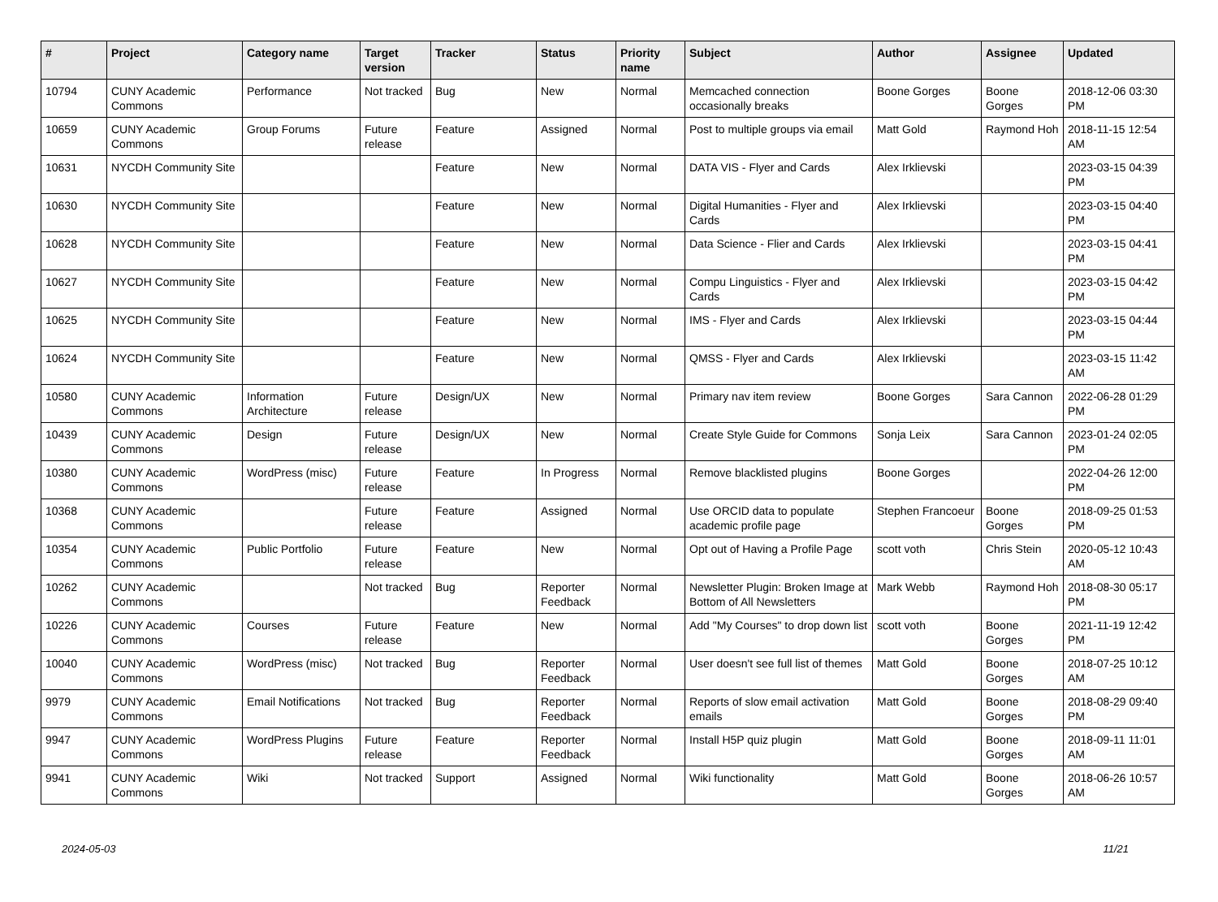| # | Project | Category name | Target version | Tracker | Status | Priority name | Subject | Author | Assignee | Updated |
| --- | --- | --- | --- | --- | --- | --- | --- | --- | --- | --- |
| 10794 | CUNY Academic Commons | Performance | Not tracked | Bug | New | Normal | Memcached connection occasionally breaks | Boone Gorges | Boone Gorges | 2018-12-06 03:30 PM |
| 10659 | CUNY Academic Commons | Group Forums | Future release | Feature | Assigned | Normal | Post to multiple groups via email | Matt Gold | Raymond Hoh | 2018-11-15 12:54 AM |
| 10631 | NYCDH Community Site | | | Feature | New | Normal | DATA VIS - Flyer and Cards | Alex Irklievski | | 2023-03-15 04:39 PM |
| 10630 | NYCDH Community Site | | | Feature | New | Normal | Digital Humanities - Flyer and Cards | Alex Irklievski | | 2023-03-15 04:40 PM |
| 10628 | NYCDH Community Site | | | Feature | New | Normal | Data Science - Flier and Cards | Alex Irklievski | | 2023-03-15 04:41 PM |
| 10627 | NYCDH Community Site | | | Feature | New | Normal | Compu Linguistics - Flyer and Cards | Alex Irklievski | | 2023-03-15 04:42 PM |
| 10625 | NYCDH Community Site | | | Feature | New | Normal | IMS - Flyer and Cards | Alex Irklievski | | 2023-03-15 04:44 PM |
| 10624 | NYCDH Community Site | | | Feature | New | Normal | QMSS - Flyer and Cards | Alex Irklievski | | 2023-03-15 11:42 AM |
| 10580 | CUNY Academic Commons | Information Architecture | Future release | Design/UX | New | Normal | Primary nav item review | Boone Gorges | Sara Cannon | 2022-06-28 01:29 PM |
| 10439 | CUNY Academic Commons | Design | Future release | Design/UX | New | Normal | Create Style Guide for Commons | Sonja Leix | Sara Cannon | 2023-01-24 02:05 PM |
| 10380 | CUNY Academic Commons | WordPress (misc) | Future release | Feature | In Progress | Normal | Remove blacklisted plugins | Boone Gorges | | 2022-04-26 12:00 PM |
| 10368 | CUNY Academic Commons | | Future release | Feature | Assigned | Normal | Use ORCID data to populate academic profile page | Stephen Francoeur | Boone Gorges | 2018-09-25 01:53 PM |
| 10354 | CUNY Academic Commons | Public Portfolio | Future release | Feature | New | Normal | Opt out of Having a Profile Page | scott voth | Chris Stein | 2020-05-12 10:43 AM |
| 10262 | CUNY Academic Commons | | Not tracked | Bug | Reporter Feedback | Normal | Newsletter Plugin: Broken Image at Bottom of All Newsletters | Mark Webb | Raymond Hoh | 2018-08-30 05:17 PM |
| 10226 | CUNY Academic Commons | Courses | Future release | Feature | New | Normal | Add "My Courses" to drop down list | scott voth | Boone Gorges | 2021-11-19 12:42 PM |
| 10040 | CUNY Academic Commons | WordPress (misc) | Not tracked | Bug | Reporter Feedback | Normal | User doesn't see full list of themes | Matt Gold | Boone Gorges | 2018-07-25 10:12 AM |
| 9979 | CUNY Academic Commons | Email Notifications | Not tracked | Bug | Reporter Feedback | Normal | Reports of slow email activation emails | Matt Gold | Boone Gorges | 2018-08-29 09:40 PM |
| 9947 | CUNY Academic Commons | WordPress Plugins | Future release | Feature | Reporter Feedback | Normal | Install H5P quiz plugin | Matt Gold | Boone Gorges | 2018-09-11 11:01 AM |
| 9941 | CUNY Academic Commons | Wiki | Not tracked | Support | Assigned | Normal | Wiki functionality | Matt Gold | Boone Gorges | 2018-06-26 10:57 AM |
2024-05-03 11/21